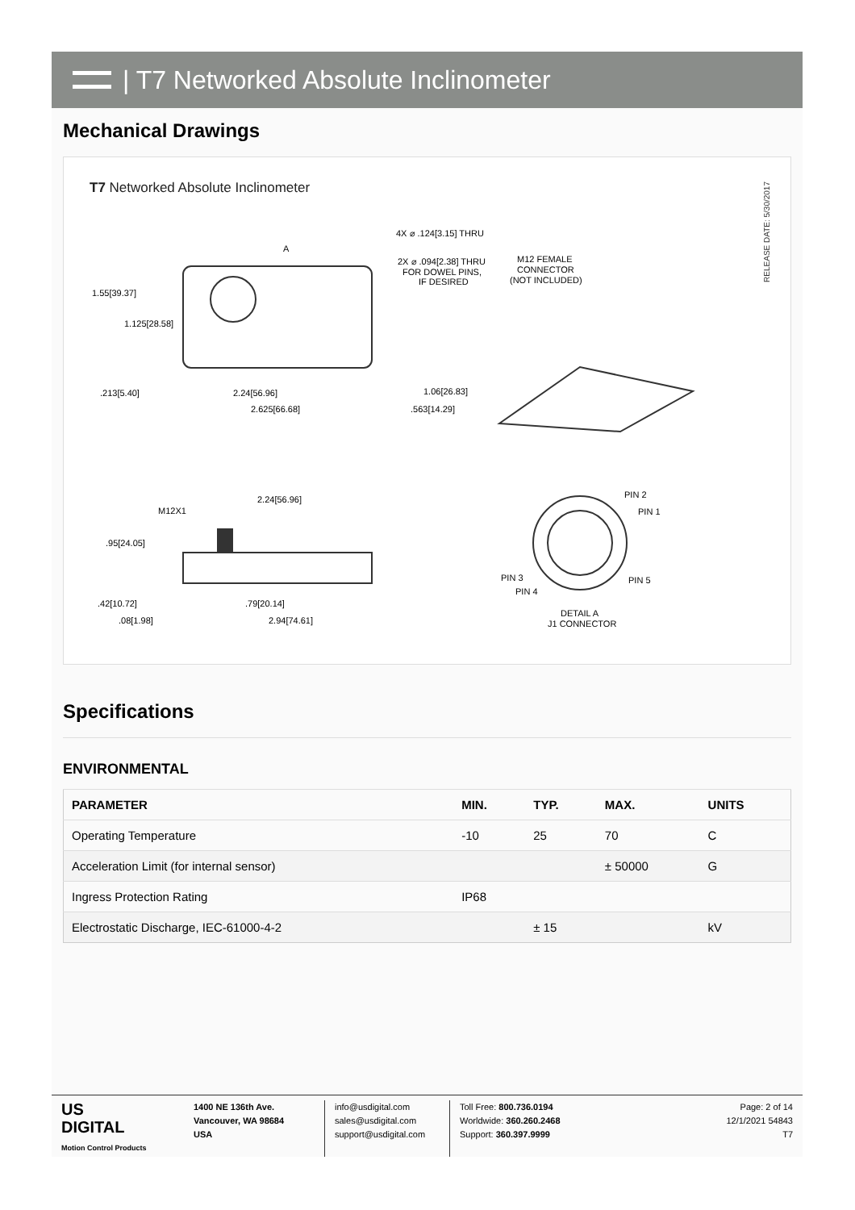| T7 Networked Absolute Inclinometer
Mechanical Drawings
T7 Networked Absolute Inclinometer
RELEASE DATE: 5/30/2017
1.55[39.37]
1.125[28.58]
.213[5.40]
2.24[56.96]
2.625[66.68]
4X ⌀ .124[3.15] THRU
2X ⌀ .094[2.38] THRU
FOR DOWEL PINS,
IF DESIRED
M12 FEMALE
CONNECTOR
(NOT INCLUDED)
1.06[26.83]
.563[14.29]
A
M12X1
2.24[56.96]
.95[24.05]
.42[10.72]
.08[1.98]
.79[20.14]
2.94[74.61]
PIN 2
PIN 1
PIN 3
PIN 4
PIN 5
DETAIL A
J1 CONNECTOR
Specifications
ENVIRONMENTAL
| PARAMETER | MIN. | TYP. | MAX. | UNITS |
| --- | --- | --- | --- | --- |
| Operating Temperature | -10 | 25 | 70 | C |
| Acceleration Limit (for internal sensor) | | | ± 50000 | G |
| Ingress Protection Rating | IP68 | | | |
| Electrostatic Discharge, IEC-61000-4-2 | | ± 15 | | kV |
US
DIGITAL
Motion Control Products
1400 NE 136th Ave.
Vancouver, WA 98684
USA
info@usdigital.com
sales@usdigital.com
support@usdigital.com
Toll Free: 800.736.0194
Worldwide: 360.260.2468
Support: 360.397.9999
Page: 2 of 14
12/1/2021 54843
T7